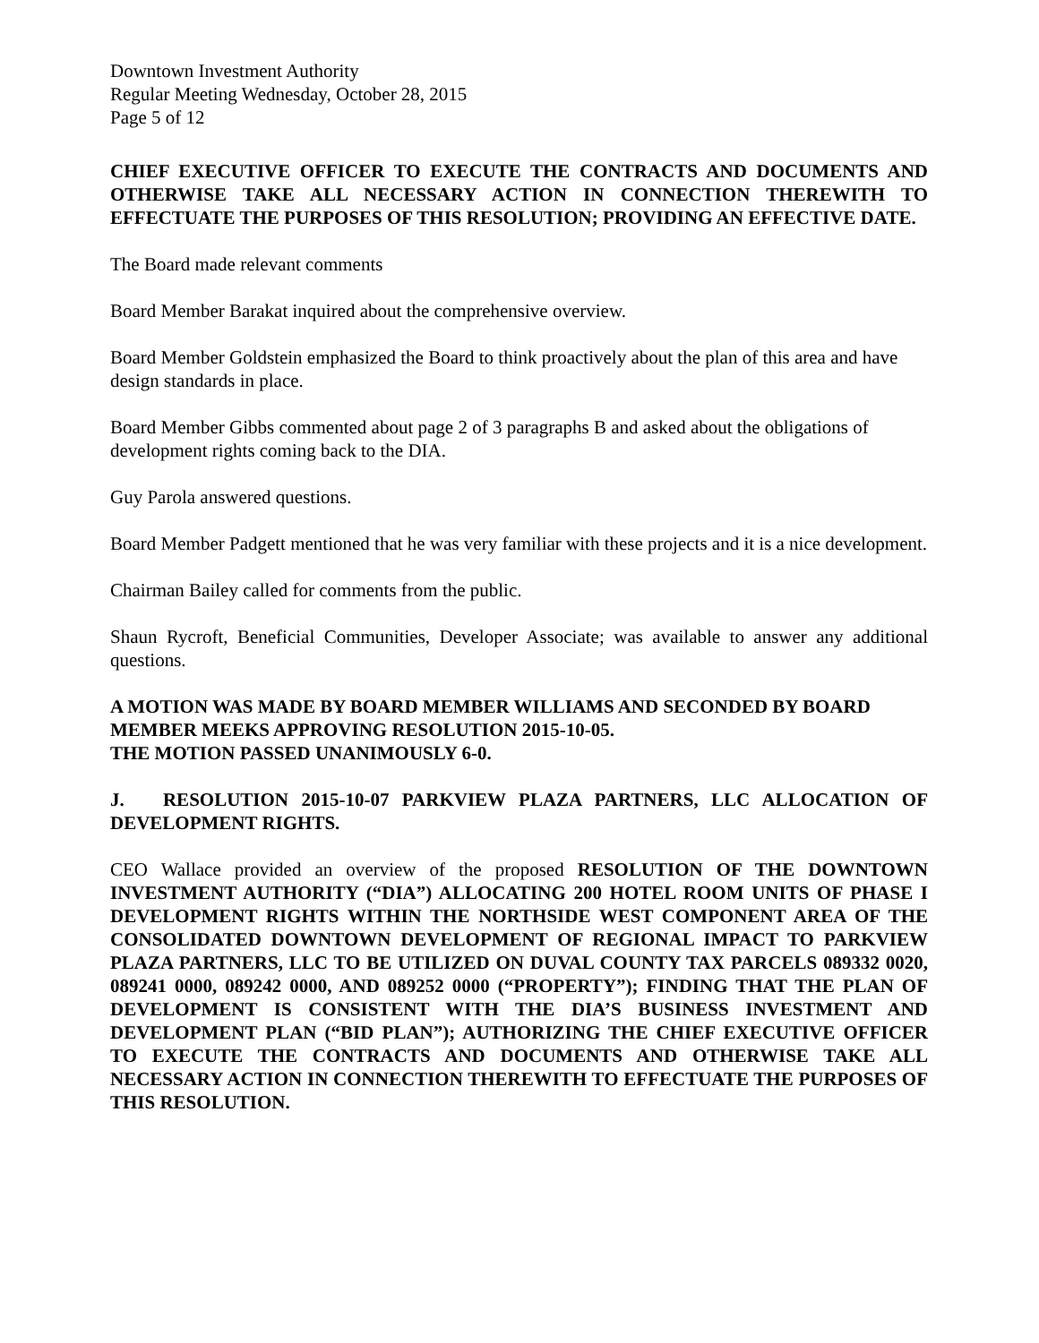Downtown Investment Authority
Regular Meeting Wednesday, October 28, 2015
Page 5 of 12
CHIEF EXECUTIVE OFFICER TO EXECUTE THE CONTRACTS AND DOCUMENTS AND OTHERWISE TAKE ALL NECESSARY ACTION IN CONNECTION THEREWITH TO EFFECTUATE THE PURPOSES OF THIS RESOLUTION; PROVIDING AN EFFECTIVE DATE.
The Board made relevant comments
Board Member Barakat inquired about the comprehensive overview.
Board Member Goldstein emphasized the Board to think proactively about the plan of this area and have design standards in place.
Board Member Gibbs commented about page 2 of 3 paragraphs B and asked about the obligations of development rights coming back to the DIA.
Guy Parola answered questions.
Board Member Padgett mentioned that he was very familiar with these projects and it is a nice development.
Chairman Bailey called for comments from the public.
Shaun Rycroft, Beneficial Communities, Developer Associate; was available to answer any additional questions.
A MOTION WAS MADE BY BOARD MEMBER WILLIAMS AND SECONDED BY BOARD MEMBER MEEKS APPROVING RESOLUTION 2015-10-05.
THE MOTION PASSED UNANIMOUSLY 6-0.
J. RESOLUTION 2015-10-07 PARKVIEW PLAZA PARTNERS, LLC ALLOCATION OF DEVELOPMENT RIGHTS.
CEO Wallace provided an overview of the proposed RESOLUTION OF THE DOWNTOWN INVESTMENT AUTHORITY (“DIA”) ALLOCATING 200 HOTEL ROOM UNITS OF PHASE I DEVELOPMENT RIGHTS WITHIN THE NORTHSIDE WEST COMPONENT AREA OF THE CONSOLIDATED DOWNTOWN DEVELOPMENT OF REGIONAL IMPACT TO PARKVIEW PLAZA PARTNERS, LLC TO BE UTILIZED ON DUVAL COUNTY TAX PARCELS 089332 0020, 089241 0000, 089242 0000, AND 089252 0000 (“PROPERTY”); FINDING THAT THE PLAN OF DEVELOPMENT IS CONSISTENT WITH THE DIA’S BUSINESS INVESTMENT AND DEVELOPMENT PLAN (“BID PLAN”); AUTHORIZING THE CHIEF EXECUTIVE OFFICER TO EXECUTE THE CONTRACTS AND DOCUMENTS AND OTHERWISE TAKE ALL NECESSARY ACTION IN CONNECTION THEREWITH TO EFFECTUATE THE PURPOSES OF THIS RESOLUTION.